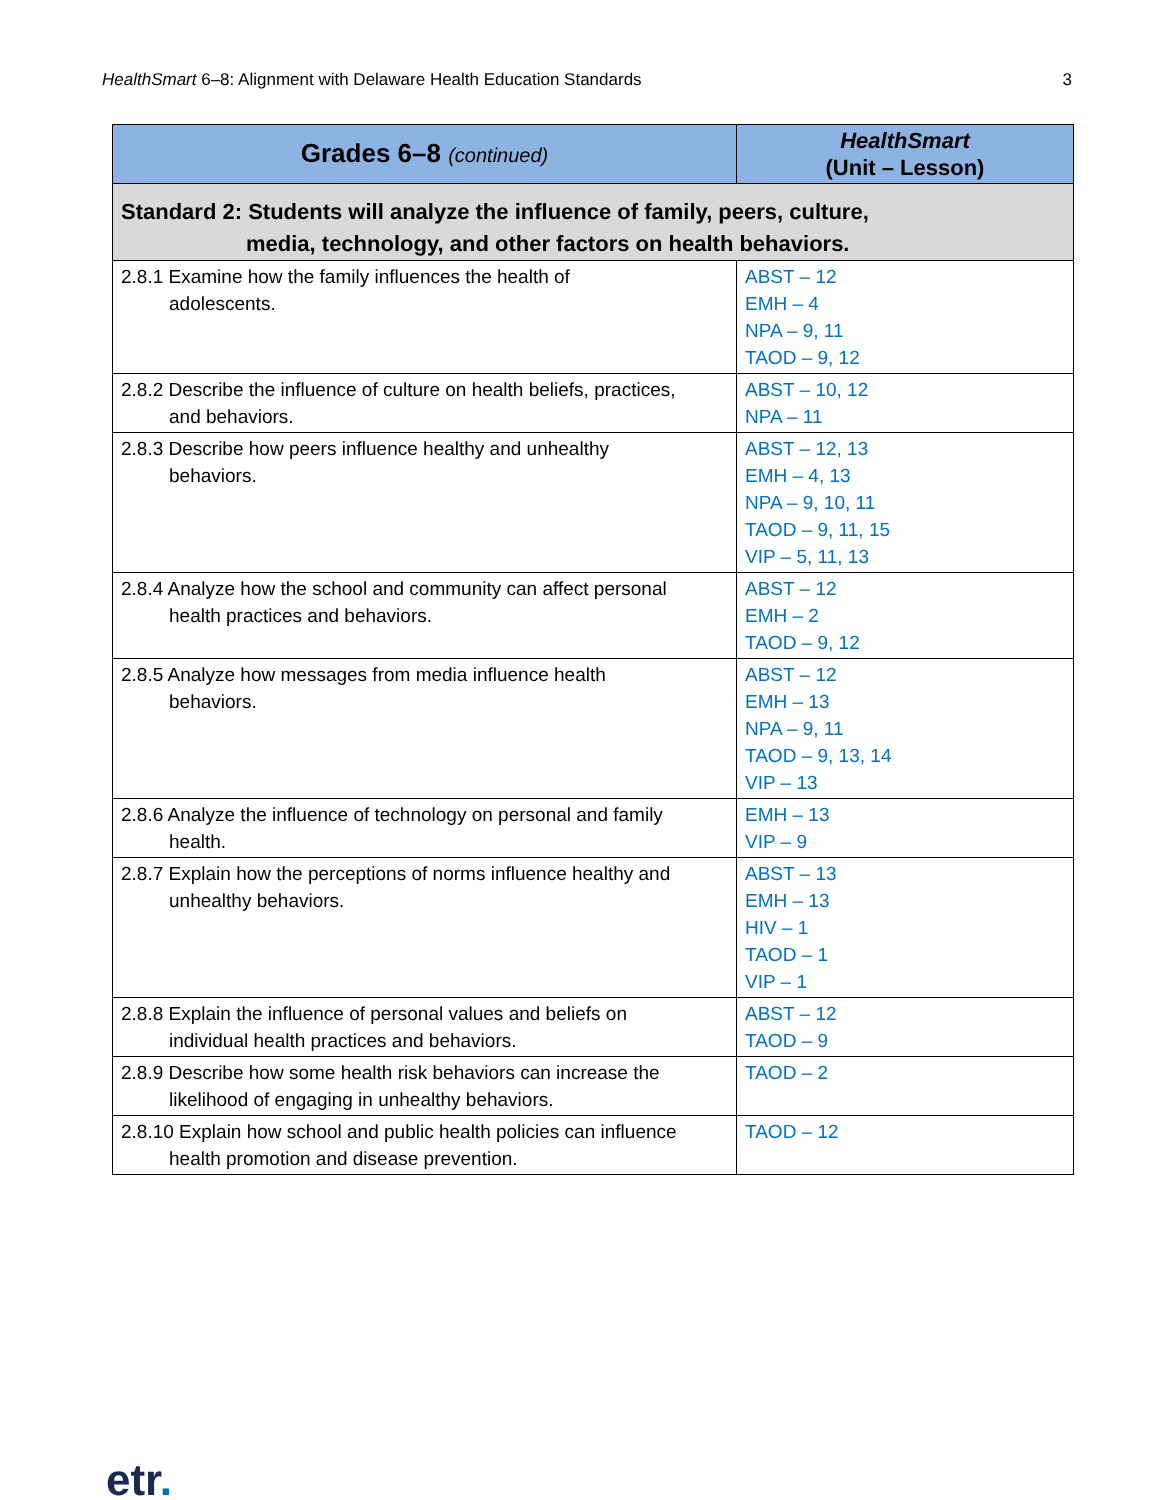HealthSmart 6–8: Alignment with Delaware Health Education Standards 3
| Grades 6–8 (continued) | HealthSmart (Unit – Lesson) |
| --- | --- |
| Standard 2: Students will analyze the influence of family, peers, culture, media, technology, and other factors on health behaviors. | |
| 2.8.1 Examine how the family influences the health of adolescents. | ABST – 12 EMH – 4 NPA – 9, 11 TAOD – 9, 12 |
| 2.8.2 Describe the influence of culture on health beliefs, practices, and behaviors. | ABST – 10, 12 NPA – 11 |
| 2.8.3 Describe how peers influence healthy and unhealthy behaviors. | ABST – 12, 13 EMH – 4, 13 NPA – 9, 10, 11 TAOD – 9, 11, 15 VIP – 5, 11, 13 |
| 2.8.4 Analyze how the school and community can affect personal health practices and behaviors. | ABST – 12 EMH – 2 TAOD – 9, 12 |
| 2.8.5 Analyze how messages from media influence health behaviors. | ABST – 12 EMH – 13 NPA – 9, 11 TAOD – 9, 13, 14 VIP – 13 |
| 2.8.6 Analyze the influence of technology on personal and family health. | EMH – 13 VIP – 9 |
| 2.8.7 Explain how the perceptions of norms influence healthy and unhealthy behaviors. | ABST – 13 EMH – 13 HIV – 1 TAOD – 1 VIP – 1 |
| 2.8.8 Explain the influence of personal values and beliefs on individual health practices and behaviors. | ABST – 12 TAOD – 9 |
| 2.8.9 Describe how some health risk behaviors can increase the likelihood of engaging in unhealthy behaviors. | TAOD – 2 |
| 2.8.10 Explain how school and public health policies can influence health promotion and disease prevention. | TAOD – 12 |
etr.